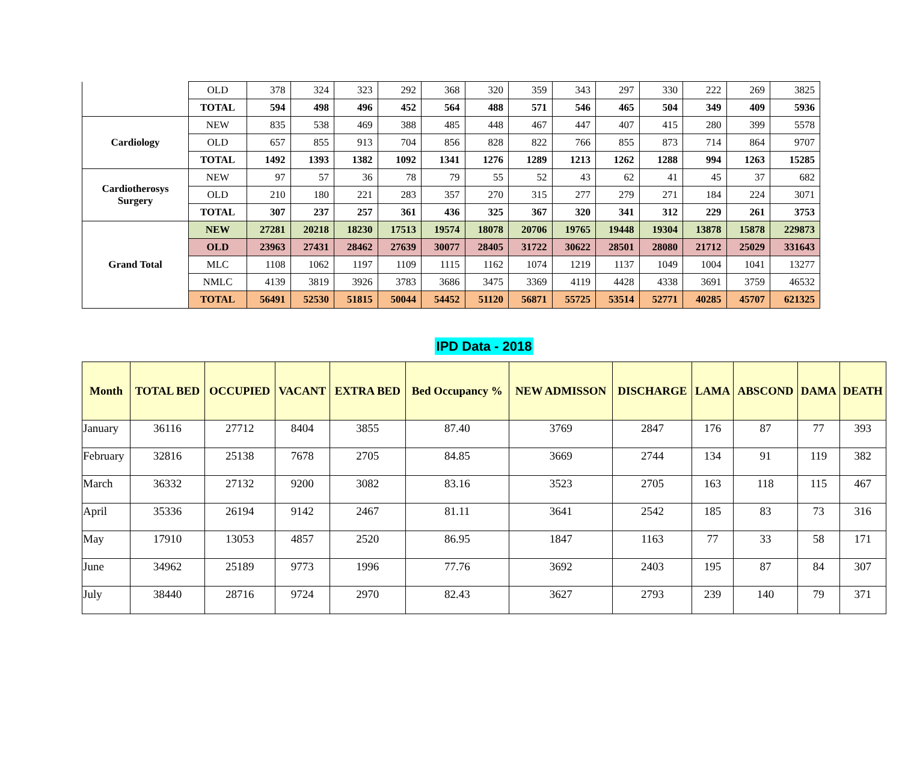| | OLD | 378 | 324 | 323 | 292 | 368 | 320 | 359 | 343 | 297 | 330 | 222 | 269 | 3825 |
| | TOTAL | 594 | 498 | 496 | 452 | 564 | 488 | 571 | 546 | 465 | 504 | 349 | 409 | 5936 |
| Cardiology | NEW | 835 | 538 | 469 | 388 | 485 | 448 | 467 | 447 | 407 | 415 | 280 | 399 | 5578 |
| | OLD | 657 | 855 | 913 | 704 | 856 | 828 | 822 | 766 | 855 | 873 | 714 | 864 | 9707 |
| | TOTAL | 1492 | 1393 | 1382 | 1092 | 1341 | 1276 | 1289 | 1213 | 1262 | 1288 | 994 | 1263 | 15285 |
| Cardiotherosys Surgery | NEW | 97 | 57 | 36 | 78 | 79 | 55 | 52 | 43 | 62 | 41 | 45 | 37 | 682 |
| | OLD | 210 | 180 | 221 | 283 | 357 | 270 | 315 | 277 | 279 | 271 | 184 | 224 | 3071 |
| | TOTAL | 307 | 237 | 257 | 361 | 436 | 325 | 367 | 320 | 341 | 312 | 229 | 261 | 3753 |
| Grand Total | NEW | 27281 | 20218 | 18230 | 17513 | 19574 | 18078 | 20706 | 19765 | 19448 | 19304 | 13878 | 15878 | 229873 |
| | OLD | 23963 | 27431 | 28462 | 27639 | 30077 | 28405 | 31722 | 30622 | 28501 | 28080 | 21712 | 25029 | 331643 |
| | MLC | 1108 | 1062 | 1197 | 1109 | 1115 | 1162 | 1074 | 1219 | 1137 | 1049 | 1004 | 1041 | 13277 |
| | NMLC | 4139 | 3819 | 3926 | 3783 | 3686 | 3475 | 3369 | 4119 | 4428 | 4338 | 3691 | 3759 | 46532 |
| | TOTAL | 56491 | 52530 | 51815 | 50044 | 54452 | 51120 | 56871 | 55725 | 53514 | 52771 | 40285 | 45707 | 621325 |
IPD Data - 2018
| Month | TOTAL BED | OCCUPIED | VACANT | EXTRA BED | Bed Occupancy % | NEW ADMISSON | DISCHARGE | LAMA | ABSCOND | DAMA | DEATH |
| --- | --- | --- | --- | --- | --- | --- | --- | --- | --- | --- | --- |
| January | 36116 | 27712 | 8404 | 3855 | 87.40 | 3769 | 2847 | 176 | 87 | 77 | 393 |
| February | 32816 | 25138 | 7678 | 2705 | 84.85 | 3669 | 2744 | 134 | 91 | 119 | 382 |
| March | 36332 | 27132 | 9200 | 3082 | 83.16 | 3523 | 2705 | 163 | 118 | 115 | 467 |
| April | 35336 | 26194 | 9142 | 2467 | 81.11 | 3641 | 2542 | 185 | 83 | 73 | 316 |
| May | 17910 | 13053 | 4857 | 2520 | 86.95 | 1847 | 1163 | 77 | 33 | 58 | 171 |
| June | 34962 | 25189 | 9773 | 1996 | 77.76 | 3692 | 2403 | 195 | 87 | 84 | 307 |
| July | 38440 | 28716 | 9724 | 2970 | 82.43 | 3627 | 2793 | 239 | 140 | 79 | 371 |